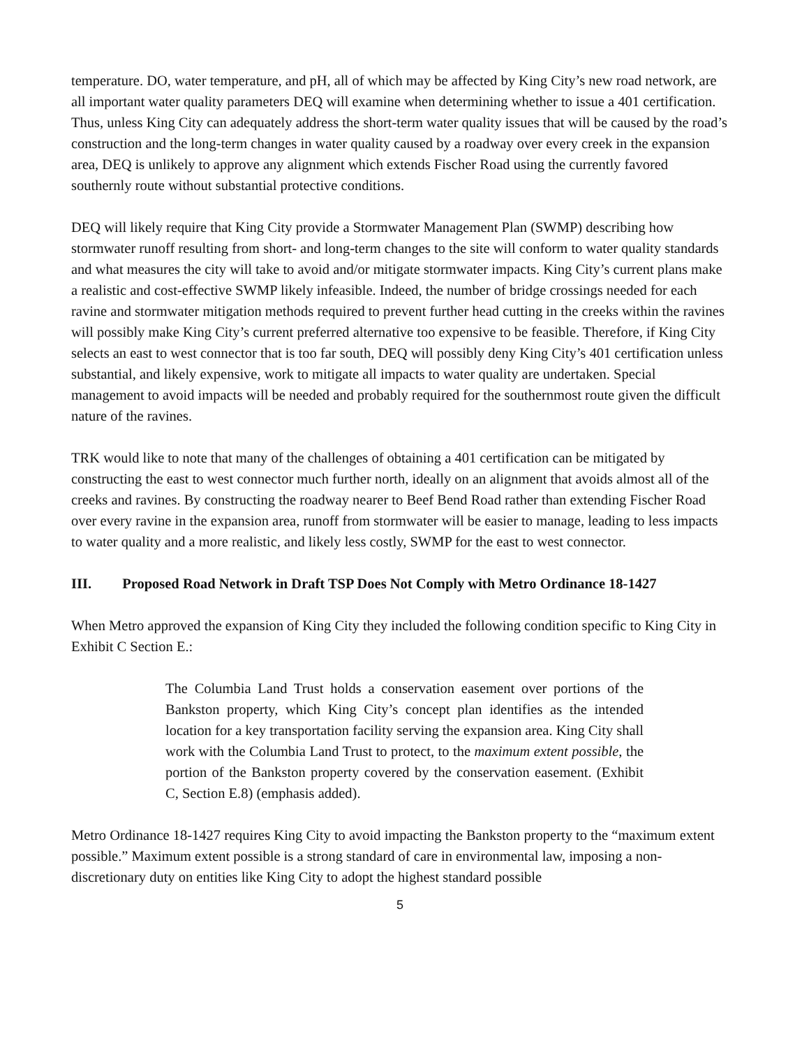temperature. DO, water temperature, and pH, all of which may be affected by King City’s new road network, are all important water quality parameters DEQ will examine when determining whether to issue a 401 certification. Thus, unless King City can adequately address the short-term water quality issues that will be caused by the road’s construction and the long-term changes in water quality caused by a roadway over every creek in the expansion area, DEQ is unlikely to approve any alignment which extends Fischer Road using the currently favored southernly route without substantial protective conditions.
DEQ will likely require that King City provide a Stormwater Management Plan (SWMP) describing how stormwater runoff resulting from short- and long-term changes to the site will conform to water quality standards and what measures the city will take to avoid and/or mitigate stormwater impacts. King City’s current plans make a realistic and cost-effective SWMP likely infeasible. Indeed, the number of bridge crossings needed for each ravine and stormwater mitigation methods required to prevent further head cutting in the creeks within the ravines will possibly make King City’s current preferred alternative too expensive to be feasible. Therefore, if King City selects an east to west connector that is too far south, DEQ will possibly deny King City’s 401 certification unless substantial, and likely expensive, work to mitigate all impacts to water quality are undertaken. Special management to avoid impacts will be needed and probably required for the southernmost route given the difficult nature of the ravines.
TRK would like to note that many of the challenges of obtaining a 401 certification can be mitigated by constructing the east to west connector much further north, ideally on an alignment that avoids almost all of the creeks and ravines. By constructing the roadway nearer to Beef Bend Road rather than extending Fischer Road over every ravine in the expansion area, runoff from stormwater will be easier to manage, leading to less impacts to water quality and a more realistic, and likely less costly, SWMP for the east to west connector.
III. Proposed Road Network in Draft TSP Does Not Comply with Metro Ordinance 18-1427
When Metro approved the expansion of King City they included the following condition specific to King City in Exhibit C Section E.:
The Columbia Land Trust holds a conservation easement over portions of the Bankston property, which King City’s concept plan identifies as the intended location for a key transportation facility serving the expansion area. King City shall work with the Columbia Land Trust to protect, to the maximum extent possible, the portion of the Bankston property covered by the conservation easement. (Exhibit C, Section E.8) (emphasis added).
Metro Ordinance 18-1427 requires King City to avoid impacting the Bankston property to the “maximum extent possible.” Maximum extent possible is a strong standard of care in environmental law, imposing a non-discretionary duty on entities like King City to adopt the highest standard possible
5